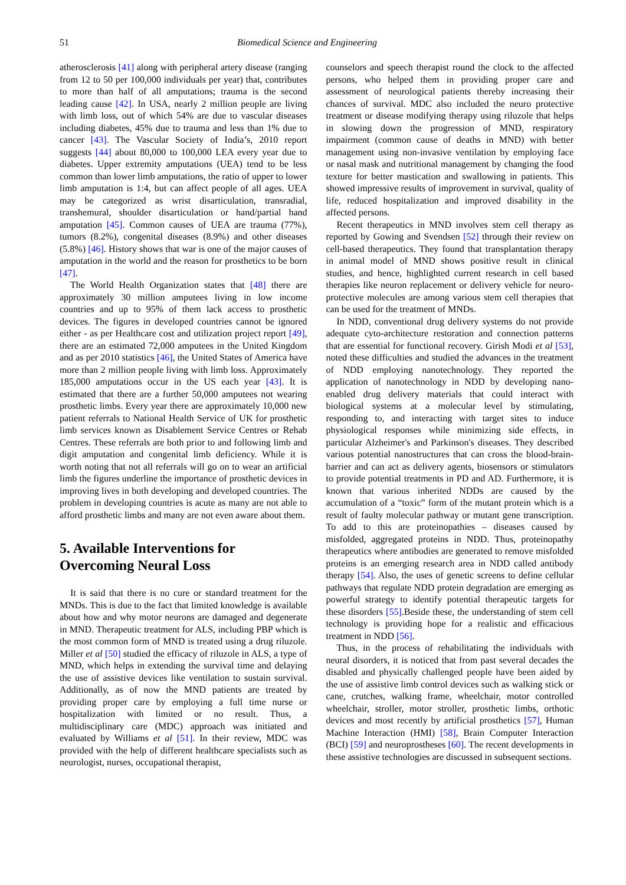51 Biomedical Science and Engineering
atherosclerosis [41] along with peripheral artery disease (ranging from 12 to 50 per 100,000 individuals per year) that, contributes to more than half of all amputations; trauma is the second leading cause [42]. In USA, nearly 2 million people are living with limb loss, out of which 54% are due to vascular diseases including diabetes, 45% due to trauma and less than 1% due to cancer [43]. The Vascular Society of India’s, 2010 report suggests [44] about 80,000 to 100,000 LEA every year due to diabetes. Upper extremity amputations (UEA) tend to be less common than lower limb amputations, the ratio of upper to lower limb amputation is 1:4, but can affect people of all ages. UEA may be categorized as wrist disarticulation, transradial, transhemural, shoulder disarticulation or hand/partial hand amputation [45]. Common causes of UEA are trauma (77%), tumors (8.2%), congenital diseases (8.9%) and other diseases (5.8%) [46]. History shows that war is one of the major causes of amputation in the world and the reason for prosthetics to be born [47].
The World Health Organization states that [48] there are approximately 30 million amputees living in low income countries and up to 95% of them lack access to prosthetic devices. The figures in developed countries cannot be ignored either - as per Healthcare cost and utilization project report [49], there are an estimated 72,000 amputees in the United Kingdom and as per 2010 statistics [46], the United States of America have more than 2 million people living with limb loss. Approximately 185,000 amputations occur in the US each year [43]. It is estimated that there are a further 50,000 amputees not wearing prosthetic limbs. Every year there are approximately 10,000 new patient referrals to National Health Service of UK for prosthetic limb services known as Disablement Service Centres or Rehab Centres. These referrals are both prior to and following limb and digit amputation and congenital limb deficiency. While it is worth noting that not all referrals will go on to wear an artificial limb the figures underline the importance of prosthetic devices in improving lives in both developing and developed countries. The problem in developing countries is acute as many are not able to afford prosthetic limbs and many are not even aware about them.
5. Available Interventions for Overcoming Neural Loss
It is said that there is no cure or standard treatment for the MNDs. This is due to the fact that limited knowledge is available about how and why motor neurons are damaged and degenerate in MND. Therapeutic treatment for ALS, including PBP which is the most common form of MND is treated using a drug riluzole. Miller et al [50] studied the efficacy of riluzole in ALS, a type of MND, which helps in extending the survival time and delaying the use of assistive devices like ventilation to sustain survival. Additionally, as of now the MND patients are treated by providing proper care by employing a full time nurse or hospitalization with limited or no result. Thus, a multidisciplinary care (MDC) approach was initiated and evaluated by Williams et al [51]. In their review, MDC was provided with the help of different healthcare specialists such as neurologist, nurses, occupational therapist,
counselors and speech therapist round the clock to the affected persons, who helped them in providing proper care and assessment of neurological patients thereby increasing their chances of survival. MDC also included the neuro protective treatment or disease modifying therapy using riluzole that helps in slowing down the progression of MND, respiratory impairment (common cause of deaths in MND) with better management using non-invasive ventilation by employing face or nasal mask and nutritional management by changing the food texture for better mastication and swallowing in patients. This showed impressive results of improvement in survival, quality of life, reduced hospitalization and improved disability in the affected persons.
Recent therapeutics in MND involves stem cell therapy as reported by Gowing and Svendsen [52] through their review on cell-based therapeutics. They found that transplantation therapy in animal model of MND shows positive result in clinical studies, and hence, highlighted current research in cell based therapies like neuron replacement or delivery vehicle for neuro-protective molecules are among various stem cell therapies that can be used for the treatment of MNDs.
In NDD, conventional drug delivery systems do not provide adequate cyto-architecture restoration and connection patterns that are essential for functional recovery. Girish Modi et al [53], noted these difficulties and studied the advances in the treatment of NDD employing nanotechnology. They reported the application of nanotechnology in NDD by developing nano-enabled drug delivery materials that could interact with biological systems at a molecular level by stimulating, responding to, and interacting with target sites to induce physiological responses while minimizing side effects, in particular Alzheimer's and Parkinson's diseases. They described various potential nanostructures that can cross the blood-brain-barrier and can act as delivery agents, biosensors or stimulators to provide potential treatments in PD and AD. Furthermore, it is known that various inherited NDDs are caused by the accumulation of a “toxic” form of the mutant protein which is a result of faulty molecular pathway or mutant gene transcription. To add to this are proteinopathies – diseases caused by misfolded, aggregated proteins in NDD. Thus, proteinopathy therapeutics where antibodies are generated to remove misfolded proteins is an emerging research area in NDD called antibody therapy [54]. Also, the uses of genetic screens to define cellular pathways that regulate NDD protein degradation are emerging as powerful strategy to identify potential therapeutic targets for these disorders [55].Beside these, the understanding of stem cell technology is providing hope for a realistic and efficacious treatment in NDD [56].
Thus, in the process of rehabilitating the individuals with neural disorders, it is noticed that from past several decades the disabled and physically challenged people have been aided by the use of assistive limb control devices such as walking stick or cane, crutches, walking frame, wheelchair, motor controlled wheelchair, stroller, motor stroller, prosthetic limbs, orthotic devices and most recently by artificial prosthetics [57], Human Machine Interaction (HMI) [58], Brain Computer Interaction (BCI) [59] and neuroprostheses [60]. The recent developments in these assistive technologies are discussed in subsequent sections.